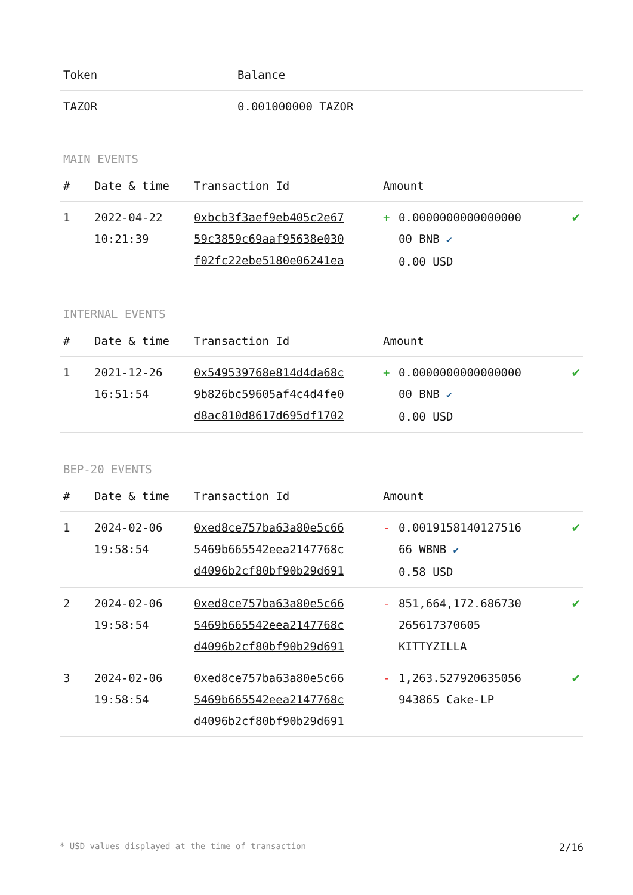| Token | Balance |
| --- | --- |
| TAZOR | 0.001000000 TAZOR |
MAIN EVENTS
| # | Date & time | Transaction Id | Amount | | |
| --- | --- | --- | --- | --- | --- |
| 1 | 2022-04-22 10:21:39 | 0xbcb3f3aef9eb405c2e67 59c3859c69aaf95638e030 f02fc22ebe5180e06241ea | + | 0.0000000000000000 00 BNB ✔ 0.00 USD | ✔ |
INTERNAL EVENTS
| # | Date & time | Transaction Id | Amount | | |
| --- | --- | --- | --- | --- | --- |
| 1 | 2021-12-26 16:51:54 | 0x549539768e814d4da68c 9b826bc59605af4c4d4fe0 d8ac810d8617d695df1702 | + | 0.0000000000000000 00 BNB ✔ 0.00 USD | ✔ |
BEP-20 EVENTS
| # | Date & time | Transaction Id | Amount | | |
| --- | --- | --- | --- | --- | --- |
| 1 | 2024-02-06 19:58:54 | 0xed8ce757ba63a80e5c66 5469b665542eea2147768c d4096b2cf80bf90b29d691 | - | 0.0019158140127516 66 WBNB ✔ 0.58 USD | ✔ |
| 2 | 2024-02-06 19:58:54 | 0xed8ce757ba63a80e5c66 5469b665542eea2147768c d4096b2cf80bf90b29d691 | - | 851,664,172.686730 265617370605 KITTYZILLA | ✔ |
| 3 | 2024-02-06 19:58:54 | 0xed8ce757ba63a80e5c66 5469b665542eea2147768c d4096b2cf80bf90b29d691 | - | 1,263.527920635056 943865 Cake-LP | ✔ |
* USD values displayed at the time of transaction 2/16